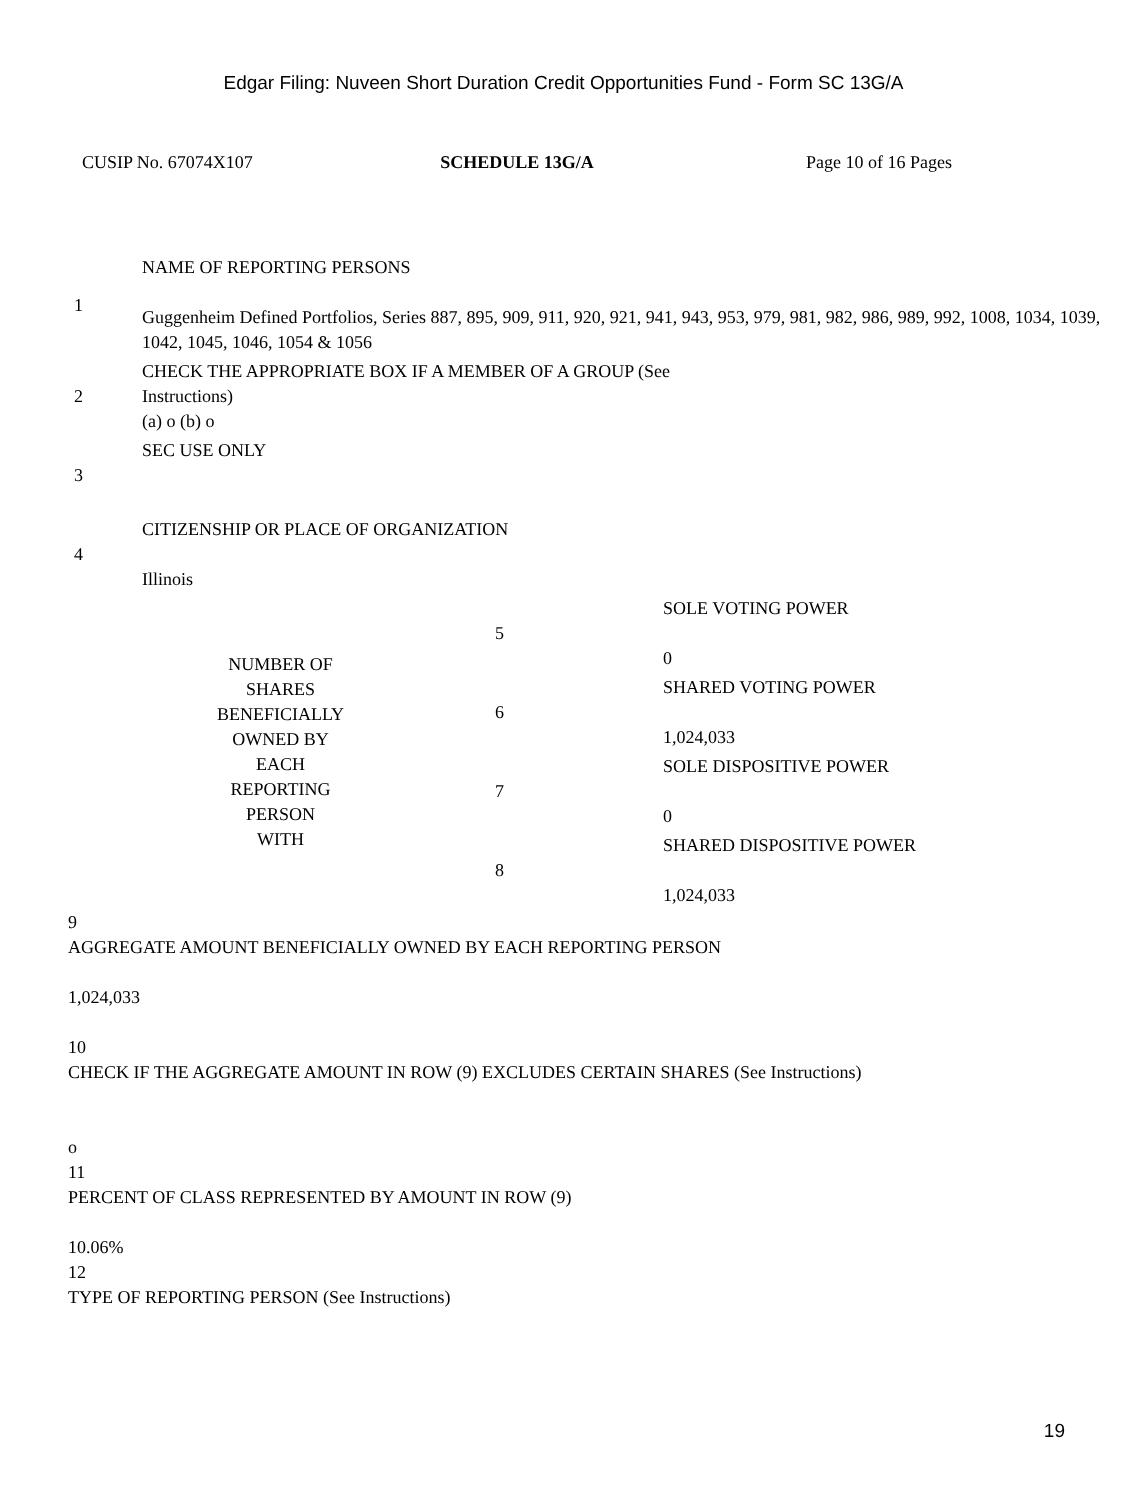Edgar Filing: Nuveen Short Duration Credit Opportunities Fund - Form SC 13G/A
CUSIP No. 67074X107 SCHEDULE 13G/A Page 10 of 16 Pages
| 1 | NAME OF REPORTING PERSONS Guggenheim Defined Portfolios, Series 887, 895, 909, 911, 920, 921, 941, 943, 953, 979, 981, 982, 986, 989, 992, 1008, 1034, 1039, 1042, 1045, 1046, 1054 & 1056 | | |
| 2 | CHECK THE APPROPRIATE BOX IF A MEMBER OF A GROUP (See Instructions) (a) o (b) o | | |
| 3 | SEC USE ONLY | | |
| 4 | CITIZENSHIP OR PLACE OF ORGANIZATION Illinois | | |
| NUMBER OF SHARES BENEFICIALLY OWNED BY EACH REPORTING PERSON WITH | | 5 | SOLE VOTING POWER 0 |
| | | 6 | SHARED VOTING POWER 1,024,033 |
| | | 7 | SOLE DISPOSITIVE POWER 0 |
| | | 8 | SHARED DISPOSITIVE POWER 1,024,033 |
9
AGGREGATE AMOUNT BENEFICIALLY OWNED BY EACH REPORTING PERSON
1,024,033
10
CHECK IF THE AGGREGATE AMOUNT IN ROW (9) EXCLUDES CERTAIN SHARES (See Instructions)
o
11
PERCENT OF CLASS REPRESENTED BY AMOUNT IN ROW (9)
10.06%
12
TYPE OF REPORTING PERSON (See Instructions)
19